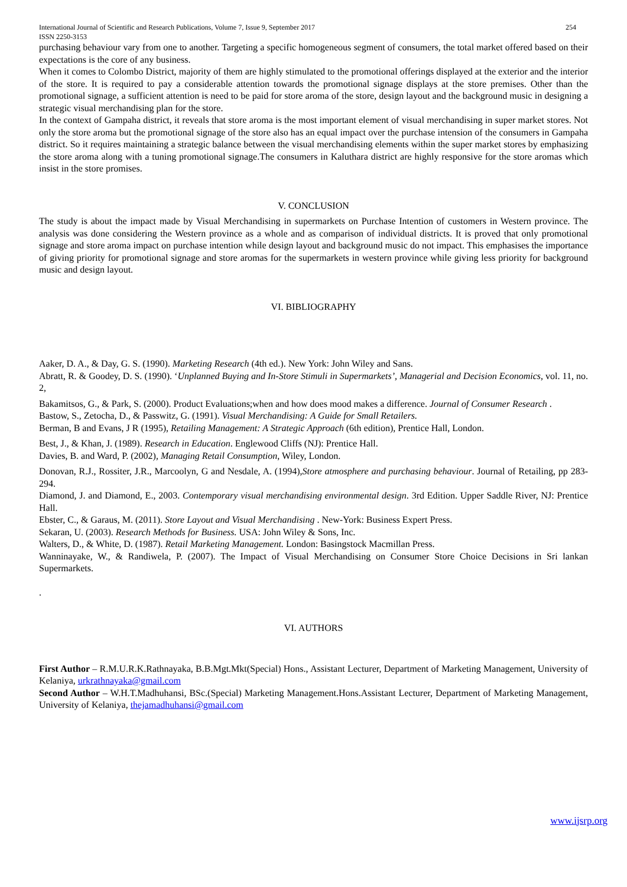International Journal of Scientific and Research Publications, Volume 7, Issue 9, September 2017
ISSN 2250-3153 254
purchasing behaviour vary from one to another. Targeting a specific homogeneous segment of consumers, the total market offered based on their expectations is the core of any business.
When it comes to Colombo District, majority of them are highly stimulated to the promotional offerings displayed at the exterior and the interior of the store. It is required to pay a considerable attention towards the promotional signage displays at the store premises. Other than the promotional signage, a sufficient attention is need to be paid for store aroma of the store, design layout and the background music in designing a strategic visual merchandising plan for the store.
In the context of Gampaha district, it reveals that store aroma is the most important element of visual merchandising in super market stores. Not only the store aroma but the promotional signage of the store also has an equal impact over the purchase intension of the consumers in Gampaha district. So it requires maintaining a strategic balance between the visual merchandising elements within the super market stores by emphasizing the store aroma along with a tuning promotional signage.The consumers in Kaluthara district are highly responsive for the store aromas which insist in the store promises.
V. CONCLUSION
The study is about the impact made by Visual Merchandising in supermarkets on Purchase Intention of customers in Western province. The analysis was done considering the Western province as a whole and as comparison of individual districts. It is proved that only promotional signage and store aroma impact on purchase intention while design layout and background music do not impact. This emphasises the importance of giving priority for promotional signage and store aromas for the supermarkets in western province while giving less priority for background music and design layout.
VI. BIBLIOGRAPHY
Aaker, D. A., & Day, G. S. (1990). Marketing Research (4th ed.). New York: John Wiley and Sans.
Abratt, R. & Goodey, D. S. (1990). ‘Unplanned Buying and In-Store Stimuli in Supermarkets’, Managerial and Decision Economics, vol. 11, no. 2,
Bakamitsos, G., & Park, S. (2000). Product Evaluations;when and how does mood makes a difference. Journal of Consumer Research .
Bastow, S., Zetocha, D., & Passwitz, G. (1991). Visual Merchandising: A Guide for Small Retailers.
Berman, B and Evans, J R (1995), Retailing Management: A Strategic Approach (6th edition), Prentice Hall, London.
Best, J., & Khan, J. (1989). Research in Education. Englewood Cliffs (NJ): Prentice Hall.
Davies, B. and Ward, P. (2002), Managing Retail Consumption, Wiley, London.
Donovan, R.J., Rossiter, J.R., Marcoolyn, G and Nesdale, A. (1994),Store atmosphere and purchasing behaviour. Journal of Retailing, pp 283-294.
Diamond, J. and Diamond, E., 2003. Contemporary visual merchandising environmental design. 3rd Edition. Upper Saddle River, NJ: Prentice Hall.
Ebster, C., & Garaus, M. (2011). Store Layout and Visual Merchandising . New-York: Business Expert Press.
Sekaran, U. (2003). Research Methods for Business. USA: John Wiley & Sons, Inc.
Walters, D., & White, D. (1987). Retail Marketing Management. London: Basingstock Macmillan Press.
Wanninayake, W., & Randiwela, P. (2007). The Impact of Visual Merchandising on Consumer Store Choice Decisions in Sri lankan Supermarkets.
.
VI. AUTHORS
First Author – R.M.U.R.K.Rathnayaka, B.B.Mgt.Mkt(Special) Hons., Assistant Lecturer, Department of Marketing Management, University of Kelaniya, urkrathnayaka@gmail.com
Second Author – W.H.T.Madhuhansi, BSc.(Special) Marketing Management.Hons.Assistant Lecturer, Department of Marketing Management, University of Kelaniya, thejamadhuhansi@gmail.com
www.ijsrp.org